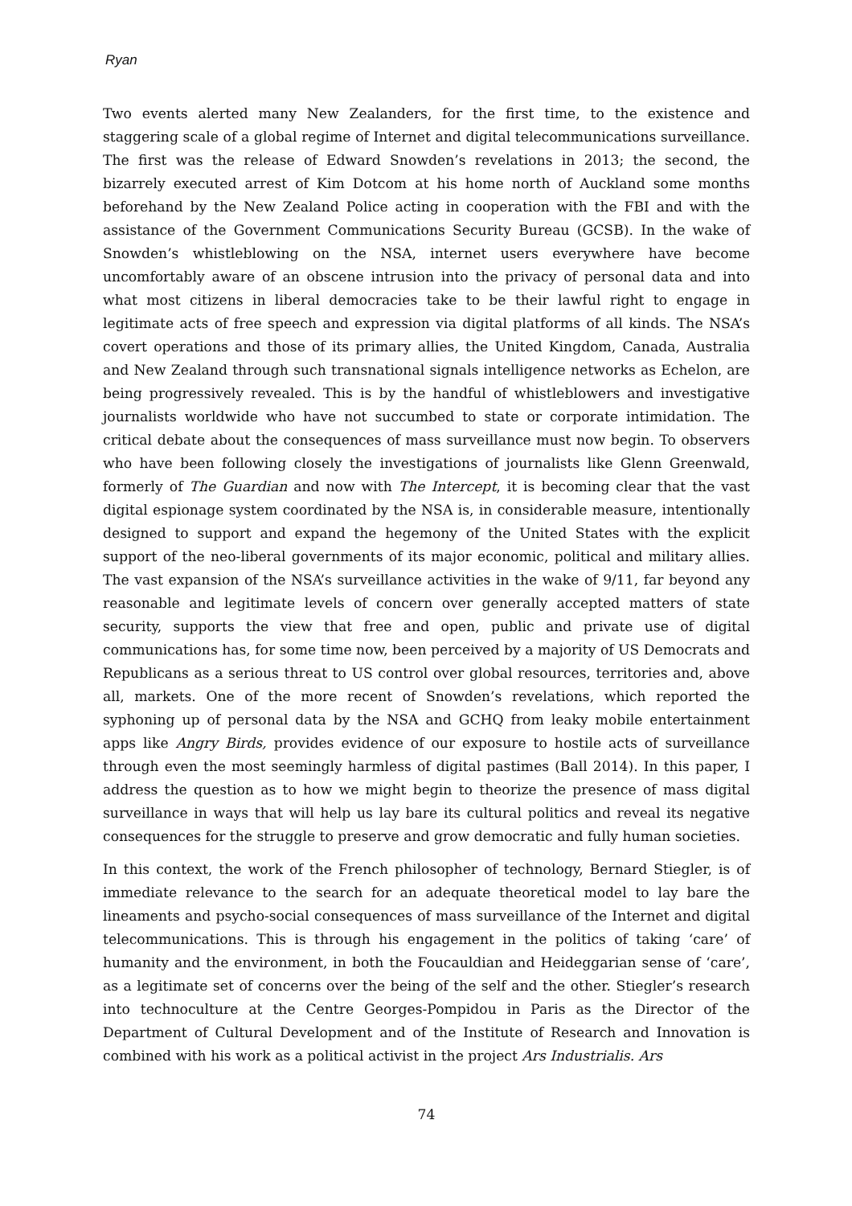Ryan
Two events alerted many New Zealanders, for the first time, to the existence and staggering scale of a global regime of Internet and digital telecommunications surveillance. The first was the release of Edward Snowden’s revelations in 2013; the second, the bizarrely executed arrest of Kim Dotcom at his home north of Auckland some months beforehand by the New Zealand Police acting in cooperation with the FBI and with the assistance of the Government Communications Security Bureau (GCSB). In the wake of Snowden’s whistleblowing on the NSA, internet users everywhere have become uncomfortably aware of an obscene intrusion into the privacy of personal data and into what most citizens in liberal democracies take to be their lawful right to engage in legitimate acts of free speech and expression via digital platforms of all kinds. The NSA’s covert operations and those of its primary allies, the United Kingdom, Canada, Australia and New Zealand through such transnational signals intelligence networks as Echelon, are being progressively revealed. This is by the handful of whistleblowers and investigative journalists worldwide who have not succumbed to state or corporate intimidation. The critical debate about the consequences of mass surveillance must now begin. To observers who have been following closely the investigations of journalists like Glenn Greenwald, formerly of The Guardian and now with The Intercept, it is becoming clear that the vast digital espionage system coordinated by the NSA is, in considerable measure, intentionally designed to support and expand the hegemony of the United States with the explicit support of the neo-liberal governments of its major economic, political and military allies. The vast expansion of the NSA’s surveillance activities in the wake of 9/11, far beyond any reasonable and legitimate levels of concern over generally accepted matters of state security, supports the view that free and open, public and private use of digital communications has, for some time now, been perceived by a majority of US Democrats and Republicans as a serious threat to US control over global resources, territories and, above all, markets. One of the more recent of Snowden’s revelations, which reported the syphoning up of personal data by the NSA and GCHQ from leaky mobile entertainment apps like Angry Birds, provides evidence of our exposure to hostile acts of surveillance through even the most seemingly harmless of digital pastimes (Ball 2014). In this paper, I address the question as to how we might begin to theorize the presence of mass digital surveillance in ways that will help us lay bare its cultural politics and reveal its negative consequences for the struggle to preserve and grow democratic and fully human societies.
In this context, the work of the French philosopher of technology, Bernard Stiegler, is of immediate relevance to the search for an adequate theoretical model to lay bare the lineaments and psycho-social consequences of mass surveillance of the Internet and digital telecommunications. This is through his engagement in the politics of taking ‘care’ of humanity and the environment, in both the Foucauldian and Heideggarian sense of ‘care’, as a legitimate set of concerns over the being of the self and the other. Stiegler’s research into technoculture at the Centre Georges-Pompidou in Paris as the Director of the Department of Cultural Development and of the Institute of Research and Innovation is combined with his work as a political activist in the project Ars Industrialis. Ars
74